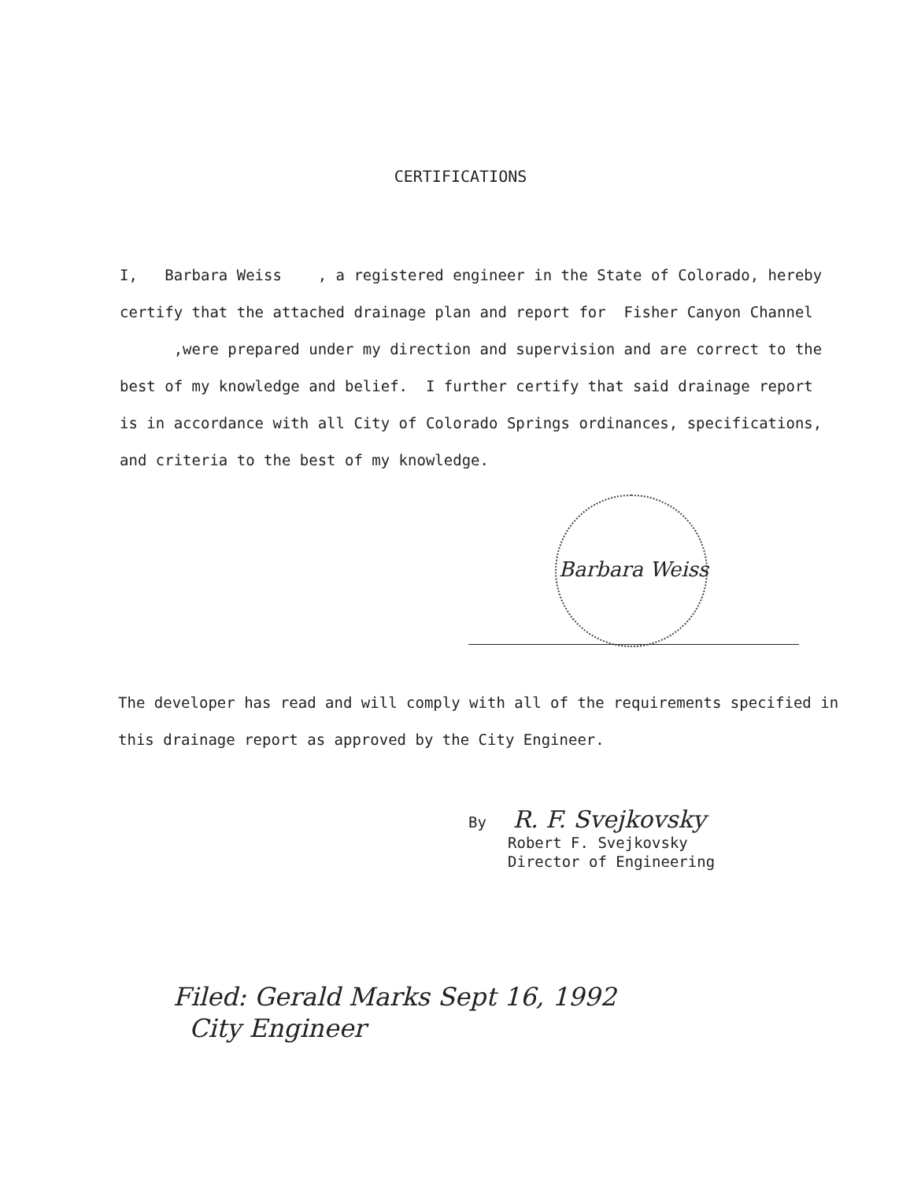CERTIFICATIONS
I, Barbara Weiss , a registered engineer in the State of Colorado, hereby certify that the attached drainage plan and report for Fisher Canyon Channel ,were prepared under my direction and supervision and are correct to the best of my knowledge and belief. I further certify that said drainage report is in accordance with all City of Colorado Springs ordinances, specifications, and criteria to the best of my knowledge.
Barbara Weiss
The developer has read and will comply with all of the requirements specified in this drainage report as approved by the City Engineer.
By R. F. Svejkovsky
Robert F. Svejkovsky
Director of Engineering
Filed: Gerald Marks Sept 16, 1992
City Engineer